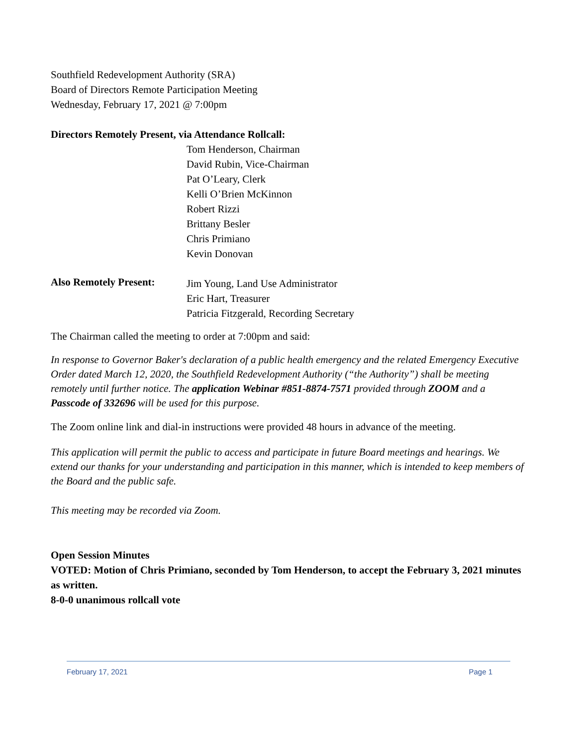Southfield Redevelopment Authority (SRA)
Board of Directors Remote Participation Meeting
Wednesday, February 17, 2021 @ 7:00pm
Directors Remotely Present, via Attendance Rollcall:
Tom Henderson, Chairman
David Rubin, Vice-Chairman
Pat O’Leary, Clerk
Kelli O’Brien McKinnon
Robert Rizzi
Brittany Besler
Chris Primiano
Kevin Donovan
Also Remotely Present:
Jim Young, Land Use Administrator
Eric Hart, Treasurer
Patricia Fitzgerald, Recording Secretary
The Chairman called the meeting to order at 7:00pm and said:
In response to Governor Baker's declaration of a public health emergency and the related Emergency Executive Order dated March 12, 2020, the Southfield Redevelopment Authority (“the Authority”) shall be meeting remotely until further notice. The application Webinar #851-8874-7571 provided through ZOOM and a Passcode of 332696 will be used for this purpose.
The Zoom online link and dial-in instructions were provided 48 hours in advance of the meeting.
This application will permit the public to access and participate in future Board meetings and hearings. We extend our thanks for your understanding and participation in this manner, which is intended to keep members of the Board and the public safe.
This meeting may be recorded via Zoom.
Open Session Minutes
VOTED: Motion of Chris Primiano, seconded by Tom Henderson, to accept the February 3, 2021 minutes as written.
8-0-0 unanimous rollcall vote
February 17, 2021 Page 1